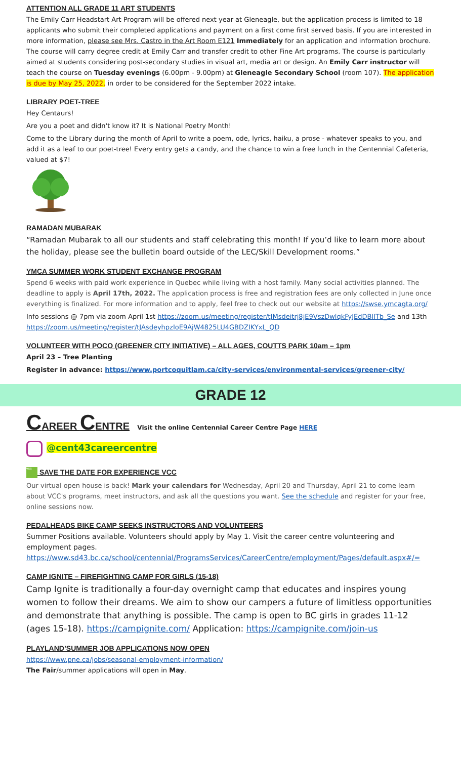ATTENTION ALL GRADE 11 ART STUDENTS
The Emily Carr Headstart Art Program will be offered next year at Gleneagle, but the application process is limited to 18 applicants who submit their completed applications and payment on a first come first served basis. If you are interested in more information, please see Mrs. Castro in the Art Room E121 Immediately for an application and information brochure. The course will carry degree credit at Emily Carr and transfer credit to other Fine Art programs. The course is particularly aimed at students considering post-secondary studies in visual art, media art or design. An Emily Carr instructor will teach the course on Tuesday evenings (6.00pm - 9.00pm) at Gleneagle Secondary School (room 107). The application is due by May 25, 2022, in order to be considered for the September 2022 intake.
LIBRARY POET-TREE
Hey Centaurs!
Are you a poet and didn't know it? It is National Poetry Month!
Come to the Library during the month of April to write a poem, ode, lyrics, haiku, a prose - whatever speaks to you, and add it as a leaf to our poet-tree! Every entry gets a candy, and the chance to win a free lunch in the Centennial Cafeteria, valued at $7!
RAMADAN MUBARAK
“Ramadan Mubarak to all our students and staff celebrating this month! If you’d like to learn more about the holiday, please see the bulletin board outside of the LEC/Skill Development rooms.”
YMCA SUMMER WORK STUDENT EXCHANGE PROGRAM
Spend 6 weeks with paid work experience in Quebec while living with a host family. Many social activities planned. The deadline to apply is April 17th, 2022. The application process is free and registration fees are only collected in June once everything is finalized. For more information and to apply, feel free to check out our website at https://swse.ymcagta.org/
Info sessions @ 7pm via zoom April 1st https://zoom.us/meeting/register/tJMsdeitrj8jE9VszDwlqkFyJEdDBlITb_Se and 13th https://zoom.us/meeting/register/tJAsdeyhpzIoE9AjW4825LU4GBDZIKYxL_QD
VOLUNTEER WITH POCO (GREENER CITY INITIATIVE) – ALL AGES, COUTTS PARK 10am – 1pm
April 23 – Tree Planting
Register in advance: https://www.portcoquitlam.ca/city-services/environmental-services/greener-city/
GRADE 12
CAREER CENTRE Visit the online Centennial Career Centre Page HERE
@cent43careercentre
VCC SAVE THE DATE FOR EXPERIENCE VCC
Our virtual open house is back! Mark your calendars for Wednesday, April 20 and Thursday, April 21 to come learn about VCC's programs, meet instructors, and ask all the questions you want. See the schedule and register for your free, online sessions now.
PEDALHEADS BIKE CAMP SEEKS INSTRUCTORS AND VOLUNTEERS
Summer Positions available. Volunteers should apply by May 1. Visit the career centre volunteering and employment pages. https://www.sd43.bc.ca/school/centennial/ProgramsServices/CareerCentre/employment/Pages/default.aspx#/=
CAMP IGNITE – FIREFIGHTING CAMP FOR GIRLS (15-18)
Camp Ignite is traditionally a four-day overnight camp that educates and inspires young women to follow their dreams. We aim to show our campers a future of limitless opportunities and demonstrate that anything is possible. The camp is open to BC girls in grades 11-12 (ages 15-18). https://campignite.com/ Application: https://campignite.com/join-us
PLAYLAND’SUMMER JOB APPLICATIONS NOW OPEN
https://www.pne.ca/jobs/seasonal-employment-information/
The Fair/summer applications will open in May.